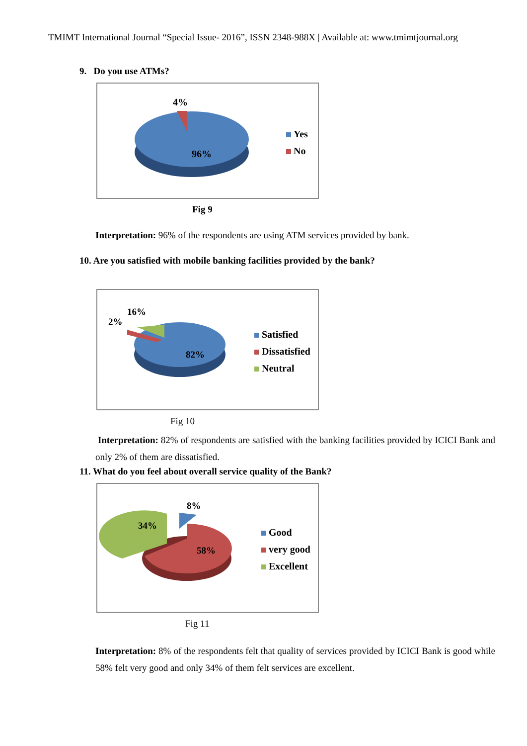TMIMT International Journal “Special Issue- 2016”, ISSN 2348-988X | Available at: www.tmimtjournal.org
9. Do you use ATMs?
4%
96%
Yes
No
Fig 9
Interpretation: 96% of the respondents are using ATM services provided by bank.
10. Are you satisfied with mobile banking facilities provided by the bank?
16%
2%
82%
Satisfied
Dissatisfied
Neutral
Fig 10
Interpretation: 82% of respondents are satisfied with the banking facilities provided by ICICI Bank and only 2% of them are dissatisfied.
11. What do you feel about overall service quality of the Bank?
8%
34%
58%
Good
very good
Excellent
Fig 11
Interpretation: 8% of the respondents felt that quality of services provided by ICICI Bank is good while 58% felt very good and only 34% of them felt services are excellent.